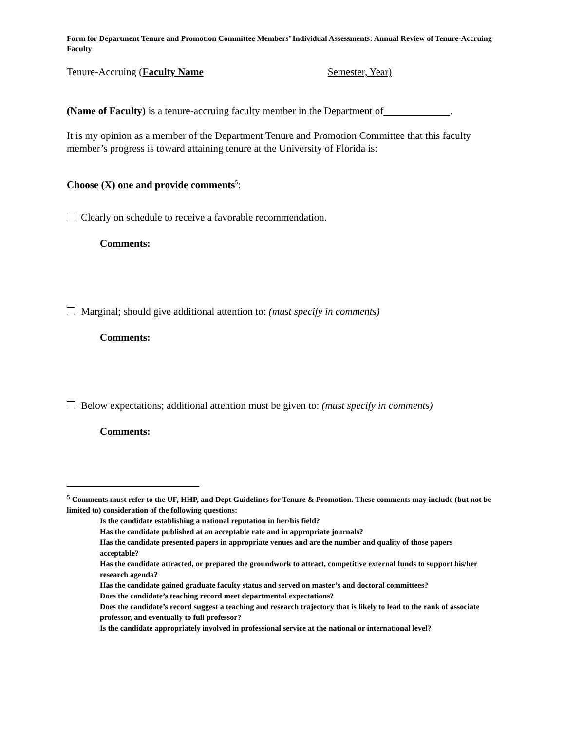Form for Department Tenure and Promotion Committee Members’ Individual Assessments: Annual Review of Tenure-Accruing Faculty
Tenure-Accruing (Faculty Name Semester, Year)
(Name of Faculty) is a tenure-accruing faculty member in the Department of .
It is my opinion as a member of the Department Tenure and Promotion Committee that this faculty member’s progress is toward attaining tenure at the University of Florida is:
Choose (X) one and provide comments<sup>5</sup>:
Clearly on schedule to receive a favorable recommendation.
Comments:
Marginal; should give additional attention to: (must specify in comments)
Comments:
Below expectations; additional attention must be given to: (must specify in comments)
Comments:
<sup>5</sup> Comments must refer to the UF, HHP, and Dept Guidelines for Tenure & Promotion. These comments may include (but not be limited to) consideration of the following questions:
Is the candidate establishing a national reputation in her/his field?
Has the candidate published at an acceptable rate and in appropriate journals?
Has the candidate presented papers in appropriate venues and are the number and quality of those papers acceptable?
Has the candidate attracted, or prepared the groundwork to attract, competitive external funds to support his/her research agenda?
Has the candidate gained graduate faculty status and served on master’s and doctoral committees?
Does the candidate’s teaching record meet departmental expectations?
Does the candidate’s record suggest a teaching and research trajectory that is likely to lead to the rank of associate professor, and eventually to full professor?
Is the candidate appropriately involved in professional service at the national or international level?